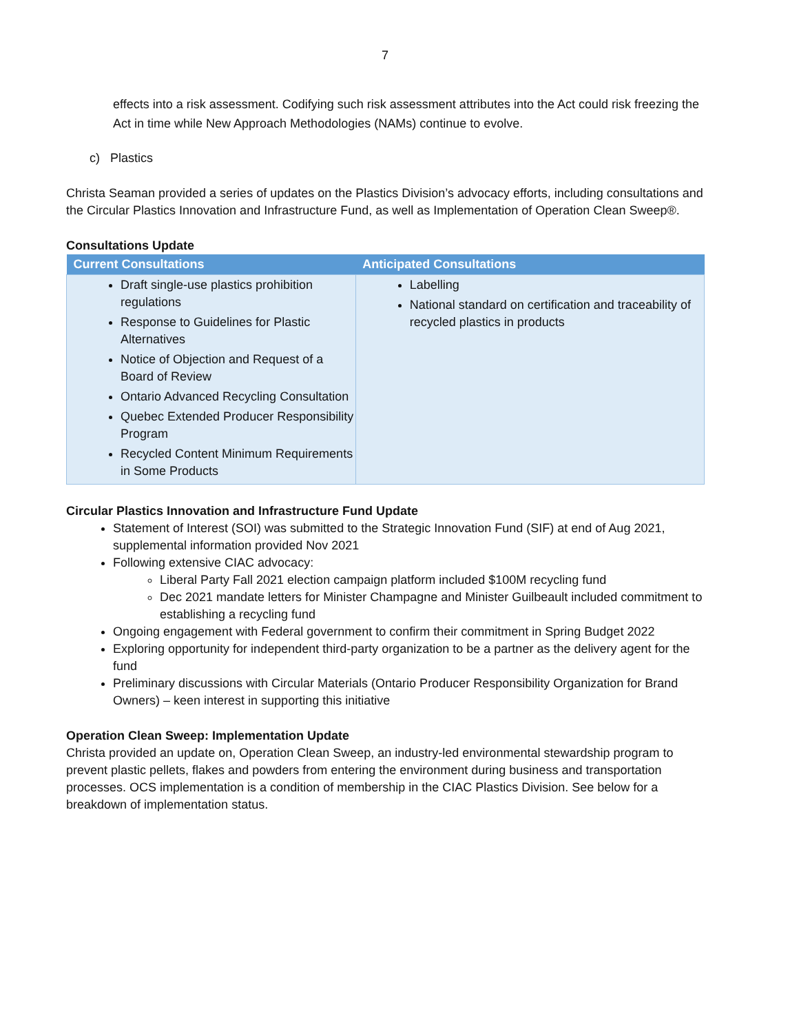7
effects into a risk assessment. Codifying such risk assessment attributes into the Act could risk freezing the Act in time while New Approach Methodologies (NAMs) continue to evolve.
c) Plastics
Christa Seaman provided a series of updates on the Plastics Division’s advocacy efforts, including consultations and the Circular Plastics Innovation and Infrastructure Fund, as well as Implementation of Operation Clean Sweep®.
Consultations Update
| Current Consultations | Anticipated Consultations |
| --- | --- |
| Draft single-use plastics prohibition regulations Response to Guidelines for Plastic Alternatives Notice of Objection and Request of a Board of Review Ontario Advanced Recycling Consultation Quebec Extended Producer Responsibility Program Recycled Content Minimum Requirements in Some Products | Labelling National standard on certification and traceability of recycled plastics in products |
Circular Plastics Innovation and Infrastructure Fund Update
Statement of Interest (SOI) was submitted to the Strategic Innovation Fund (SIF) at end of Aug 2021, supplemental information provided Nov 2021
Following extensive CIAC advocacy:
Liberal Party Fall 2021 election campaign platform included $100M recycling fund
Dec 2021 mandate letters for Minister Champagne and Minister Guilbeault included commitment to establishing a recycling fund
Ongoing engagement with Federal government to confirm their commitment in Spring Budget 2022
Exploring opportunity for independent third-party organization to be a partner as the delivery agent for the fund
Preliminary discussions with Circular Materials (Ontario Producer Responsibility Organization for Brand Owners) – keen interest in supporting this initiative
Operation Clean Sweep: Implementation Update
Christa provided an update on, Operation Clean Sweep, an industry-led environmental stewardship program to prevent plastic pellets, flakes and powders from entering the environment during business and transportation processes. OCS implementation is a condition of membership in the CIAC Plastics Division. See below for a breakdown of implementation status.